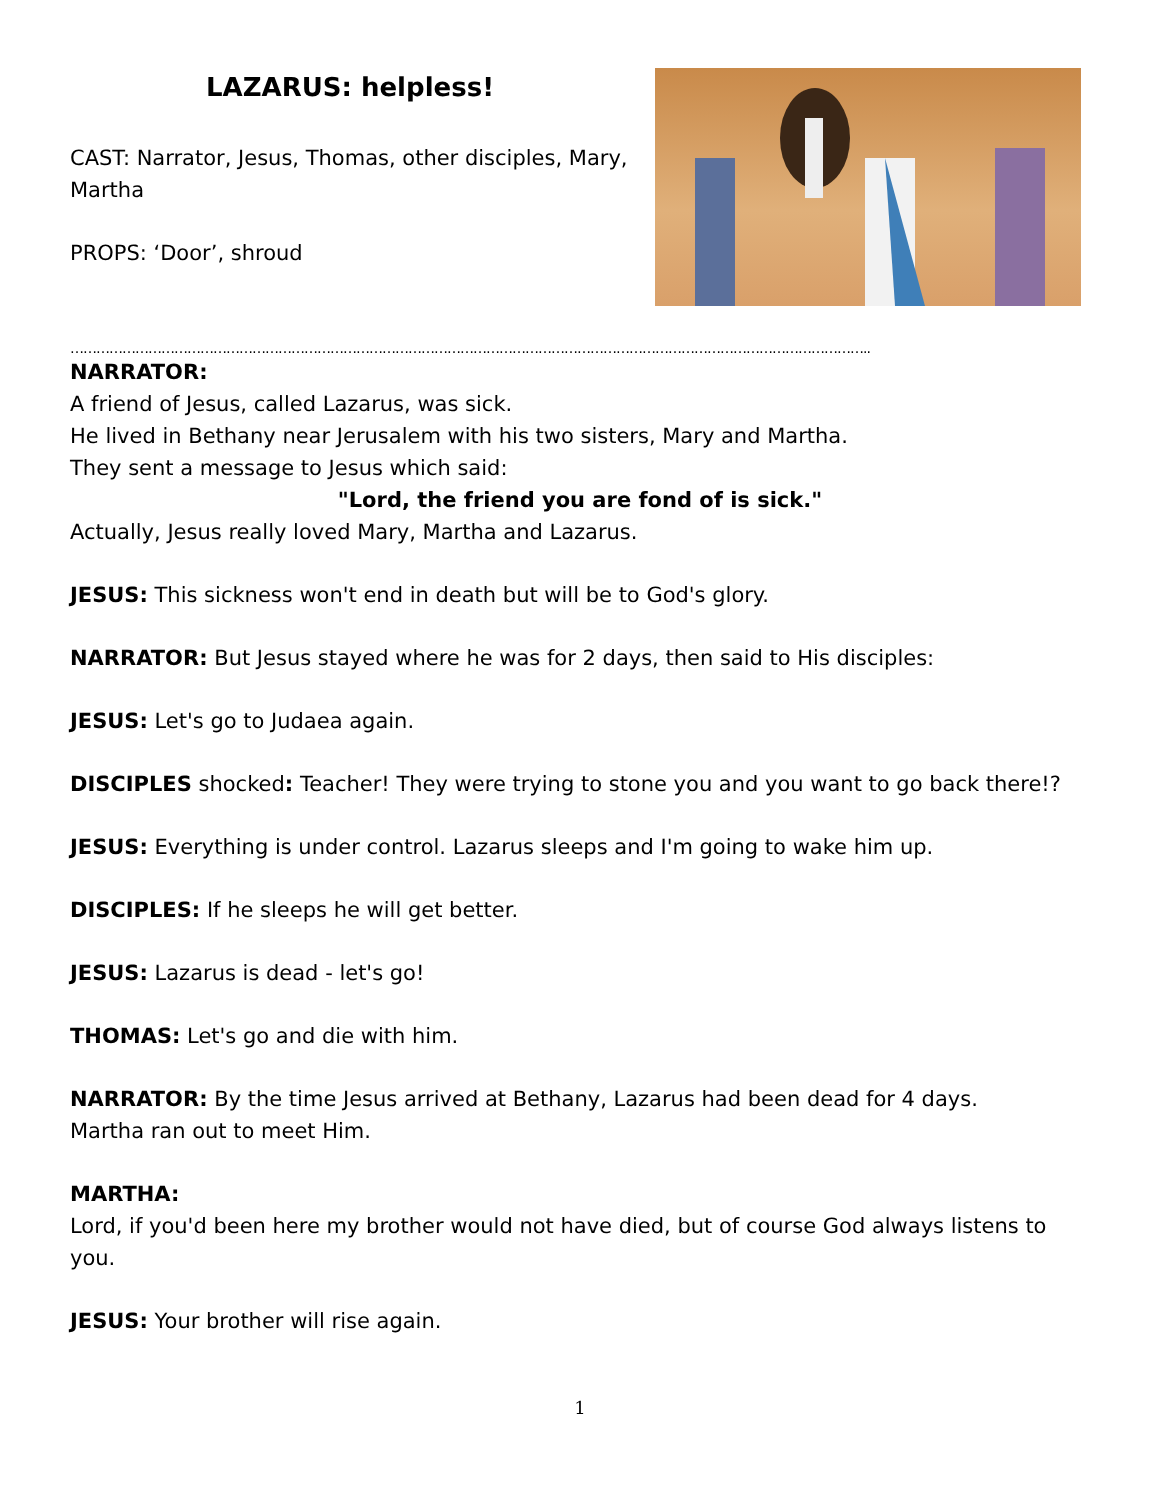LAZARUS: helpless!
CAST: Narrator, Jesus, Thomas, other disciples, Mary, Martha
PROPS: ‘Door’, shroud
…………………………………………………………………………………………………………………………………………………………………..
NARRATOR:
A friend of Jesus, called Lazarus, was sick.
He lived in Bethany near Jerusalem with his two sisters, Mary and Martha.
They sent a message to Jesus which said:
"Lord, the friend you are fond of is sick."
Actually, Jesus really loved Mary, Martha and Lazarus.
JESUS: This sickness won't end in death but will be to God's glory.
NARRATOR: But Jesus stayed where he was for 2 days, then said to His disciples:
JESUS: Let's go to Judaea again.
DISCIPLES shocked: Teacher! They were trying to stone you and you want to go back there!?
JESUS: Everything is under control. Lazarus sleeps and I'm going to wake him up.
DISCIPLES: If he sleeps he will get better.
JESUS: Lazarus is dead - let's go!
THOMAS: Let's go and die with him.
NARRATOR: By the time Jesus arrived at Bethany, Lazarus had been dead for 4 days.
Martha ran out to meet Him.
MARTHA:
Lord, if you'd been here my brother would not have died, but of course God always listens to you.
JESUS: Your brother will rise again.
1